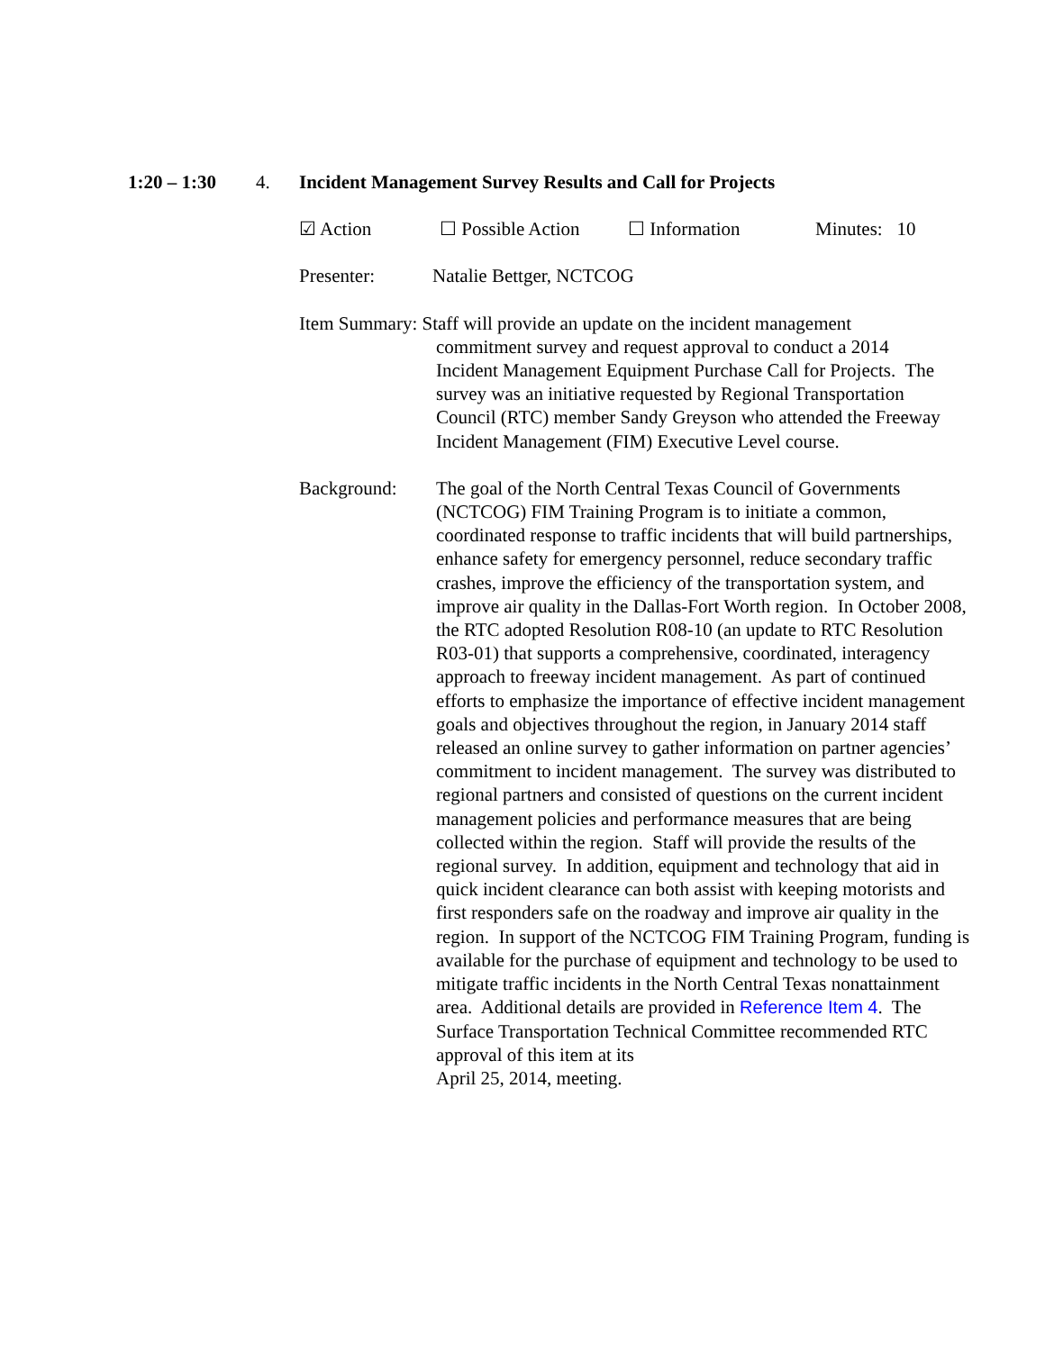1:20 – 1:30 4. Incident Management Survey Results and Call for Projects
☑ Action ☐ Possible Action ☐ Information Minutes: 10
Presenter: Natalie Bettger, NCTCOG
Item Summary: Staff will provide an update on the incident management
commitment survey and request approval to conduct a 2014 Incident Management Equipment Purchase Call for Projects. The survey was an initiative requested by Regional Transportation Council (RTC) member Sandy Greyson who attended the Freeway Incident Management (FIM) Executive Level course.
Background: The goal of the North Central Texas Council of Governments (NCTCOG) FIM Training Program is to initiate a common, coordinated response to traffic incidents that will build partnerships, enhance safety for emergency personnel, reduce secondary traffic crashes, improve the efficiency of the transportation system, and improve air quality in the Dallas-Fort Worth region. In October 2008, the RTC adopted Resolution R08-10 (an update to RTC Resolution R03-01) that supports a comprehensive, coordinated, interagency approach to freeway incident management. As part of continued efforts to emphasize the importance of effective incident management goals and objectives throughout the region, in January 2014 staff released an online survey to gather information on partner agencies’ commitment to incident management. The survey was distributed to regional partners and consisted of questions on the current incident management policies and performance measures that are being collected within the region. Staff will provide the results of the regional survey. In addition, equipment and technology that aid in quick incident clearance can both assist with keeping motorists and first responders safe on the roadway and improve air quality in the region. In support of the NCTCOG FIM Training Program, funding is available for the purchase of equipment and technology to be used to mitigate traffic incidents in the North Central Texas nonattainment area. Additional details are provided in Reference Item 4. The Surface Transportation Technical Committee recommended RTC approval of this item at its
April 25, 2014, meeting.